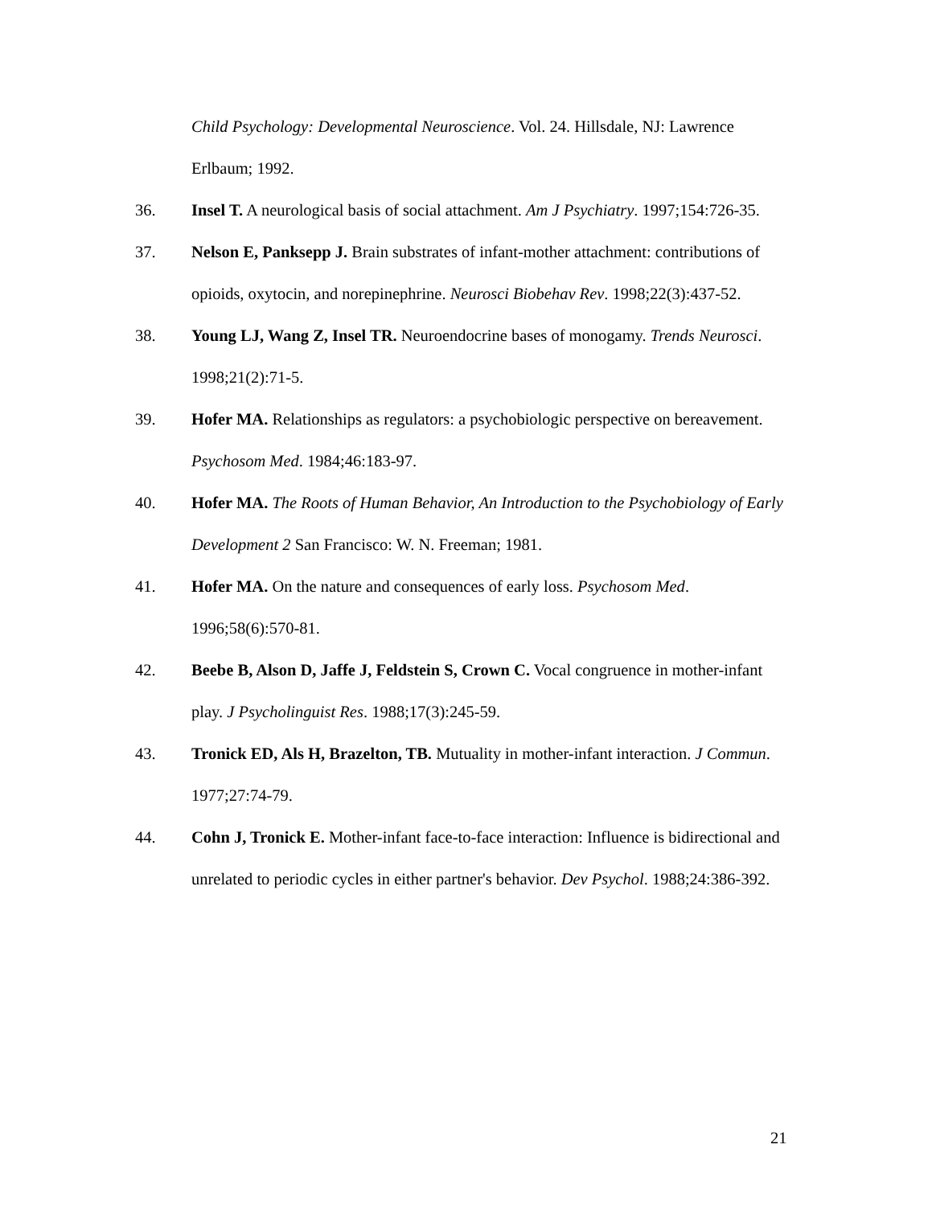Child Psychology: Developmental Neuroscience. Vol. 24. Hillsdale, NJ: Lawrence Erlbaum; 1992.
36. Insel T. A neurological basis of social attachment. Am J Psychiatry. 1997;154:726-35.
37. Nelson E, Panksepp J. Brain substrates of infant-mother attachment: contributions of opioids, oxytocin, and norepinephrine. Neurosci Biobehav Rev. 1998;22(3):437-52.
38. Young LJ, Wang Z, Insel TR. Neuroendocrine bases of monogamy. Trends Neurosci. 1998;21(2):71-5.
39. Hofer MA. Relationships as regulators: a psychobiologic perspective on bereavement. Psychosom Med. 1984;46:183-97.
40. Hofer MA. The Roots of Human Behavior, An Introduction to the Psychobiology of Early Development 2 San Francisco: W. N. Freeman; 1981.
41. Hofer MA. On the nature and consequences of early loss. Psychosom Med. 1996;58(6):570-81.
42. Beebe B, Alson D, Jaffe J, Feldstein S, Crown C. Vocal congruence in mother-infant play. J Psycholinguist Res. 1988;17(3):245-59.
43. Tronick ED, Als H, Brazelton, TB. Mutuality in mother-infant interaction. J Commun. 1977;27:74-79.
44. Cohn J, Tronick E. Mother-infant face-to-face interaction: Influence is bidirectional and unrelated to periodic cycles in either partner's behavior. Dev Psychol. 1988;24:386-392.
21